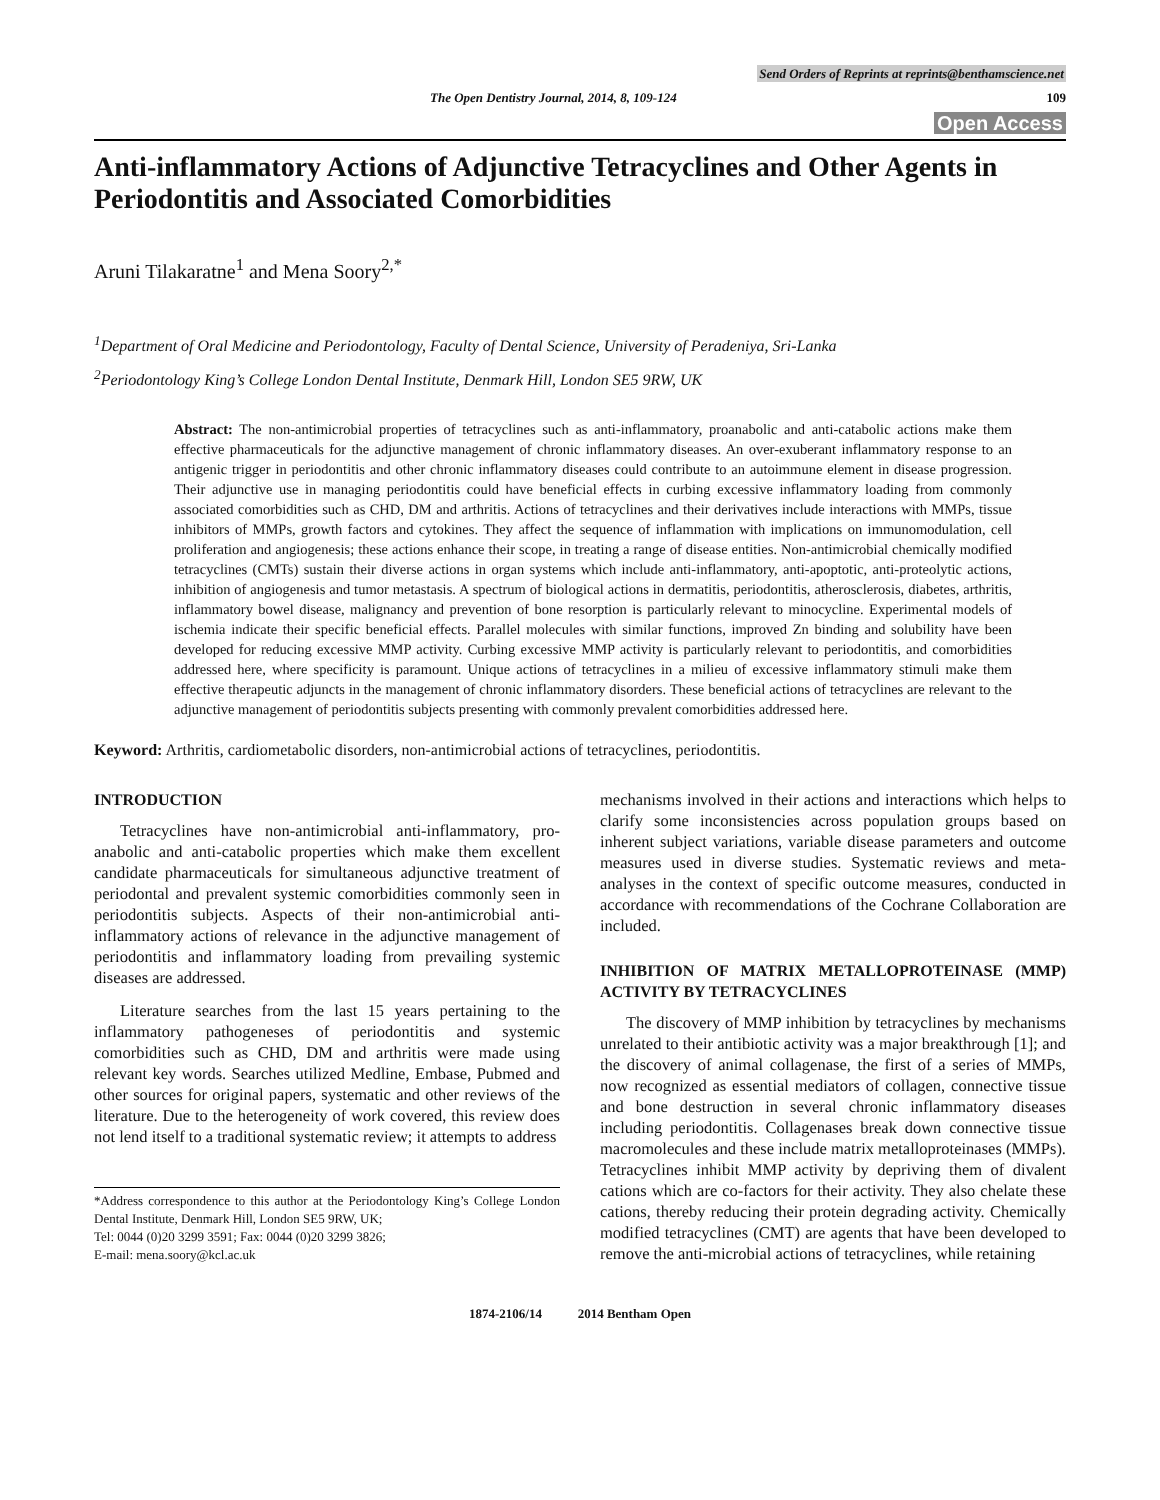Send Orders of Reprints at reprints@benthamscience.net
The Open Dentistry Journal, 2014, 8, 109-124 109
Open Access
Anti-inflammatory Actions of Adjunctive Tetracyclines and Other Agents in Periodontitis and Associated Comorbidities
Aruni Tilakaratne<sup>1</sup> and Mena Soory<sup>2,*</sup>
<sup>1</sup> Department of Oral Medicine and Periodontology, Faculty of Dental Science, University of Peradeniya, Sri-Lanka
<sup>2</sup> Periodontology King’s College London Dental Institute, Denmark Hill, London SE5 9RW, UK
Abstract: The non-antimicrobial properties of tetracyclines such as anti-inflammatory, proanabolic and anti-catabolic actions make them effective pharmaceuticals for the adjunctive management of chronic inflammatory diseases. An over-exuberant inflammatory response to an antigenic trigger in periodontitis and other chronic inflammatory diseases could contribute to an autoimmune element in disease progression. Their adjunctive use in managing periodontitis could have beneficial effects in curbing excessive inflammatory loading from commonly associated comorbidities such as CHD, DM and arthritis. Actions of tetracyclines and their derivatives include interactions with MMPs, tissue inhibitors of MMPs, growth factors and cytokines. They affect the sequence of inflammation with implications on immunomodulation, cell proliferation and angiogenesis; these actions enhance their scope, in treating a range of disease entities. Non-antimicrobial chemically modified tetracyclines (CMTs) sustain their diverse actions in organ systems which include anti-inflammatory, anti-apoptotic, anti-proteolytic actions, inhibition of angiogenesis and tumor metastasis. A spectrum of biological actions in dermatitis, periodontitis, atherosclerosis, diabetes, arthritis, inflammatory bowel disease, malignancy and prevention of bone resorption is particularly relevant to minocycline. Experimental models of ischemia indicate their specific beneficial effects. Parallel molecules with similar functions, improved Zn binding and solubility have been developed for reducing excessive MMP activity. Curbing excessive MMP activity is particularly relevant to periodontitis, and comorbidities addressed here, where specificity is paramount. Unique actions of tetracyclines in a milieu of excessive inflammatory stimuli make them effective therapeutic adjuncts in the management of chronic inflammatory disorders. These beneficial actions of tetracyclines are relevant to the adjunctive management of periodontitis subjects presenting with commonly prevalent comorbidities addressed here.
Keyword: Arthritis, cardiometabolic disorders, non-antimicrobial actions of tetracyclines, periodontitis.
INTRODUCTION
Tetracyclines have non-antimicrobial anti-inflammatory, pro-anabolic and anti-catabolic properties which make them excellent candidate pharmaceuticals for simultaneous adjunctive treatment of periodontal and prevalent systemic comorbidities commonly seen in periodontitis subjects. Aspects of their non-antimicrobial anti-inflammatory actions of relevance in the adjunctive management of periodontitis and inflammatory loading from prevailing systemic diseases are addressed.
Literature searches from the last 15 years pertaining to the inflammatory pathogeneses of periodontitis and systemic comorbidities such as CHD, DM and arthritis were made using relevant key words. Searches utilized Medline, Embase, Pubmed and other sources for original papers, systematic and other reviews of the literature. Due to the heterogeneity of work covered, this review does not lend itself to a traditional systematic review; it attempts to address
*Address correspondence to this author at the Periodontology King’s College London Dental Institute, Denmark Hill, London SE5 9RW, UK;
Tel: 0044 (0)20 3299 3591; Fax: 0044 (0)20 3299 3826;
E-mail: mena.soory@kcl.ac.uk
mechanisms involved in their actions and interactions which helps to clarify some inconsistencies across population groups based on inherent subject variations, variable disease parameters and outcome measures used in diverse studies. Systematic reviews and meta-analyses in the context of specific outcome measures, conducted in accordance with recommendations of the Cochrane Collaboration are included.
INHIBITION OF MATRIX METALLOPROTEINASE (MMP) ACTIVITY BY TETRACYCLINES
The discovery of MMP inhibition by tetracyclines by mechanisms unrelated to their antibiotic activity was a major breakthrough [1]; and the discovery of animal collagenase, the first of a series of MMPs, now recognized as essential mediators of collagen, connective tissue and bone destruction in several chronic inflammatory diseases including periodontitis. Collagenases break down connective tissue macromolecules and these include matrix metalloproteinases (MMPs). Tetracyclines inhibit MMP activity by depriving them of divalent cations which are co-factors for their activity. They also chelate these cations, thereby reducing their protein degrading activity. Chemically modified tetracyclines (CMT) are agents that have been developed to remove the anti-microbial actions of tetracyclines, while retaining
1874-2106/14 2014 Bentham Open